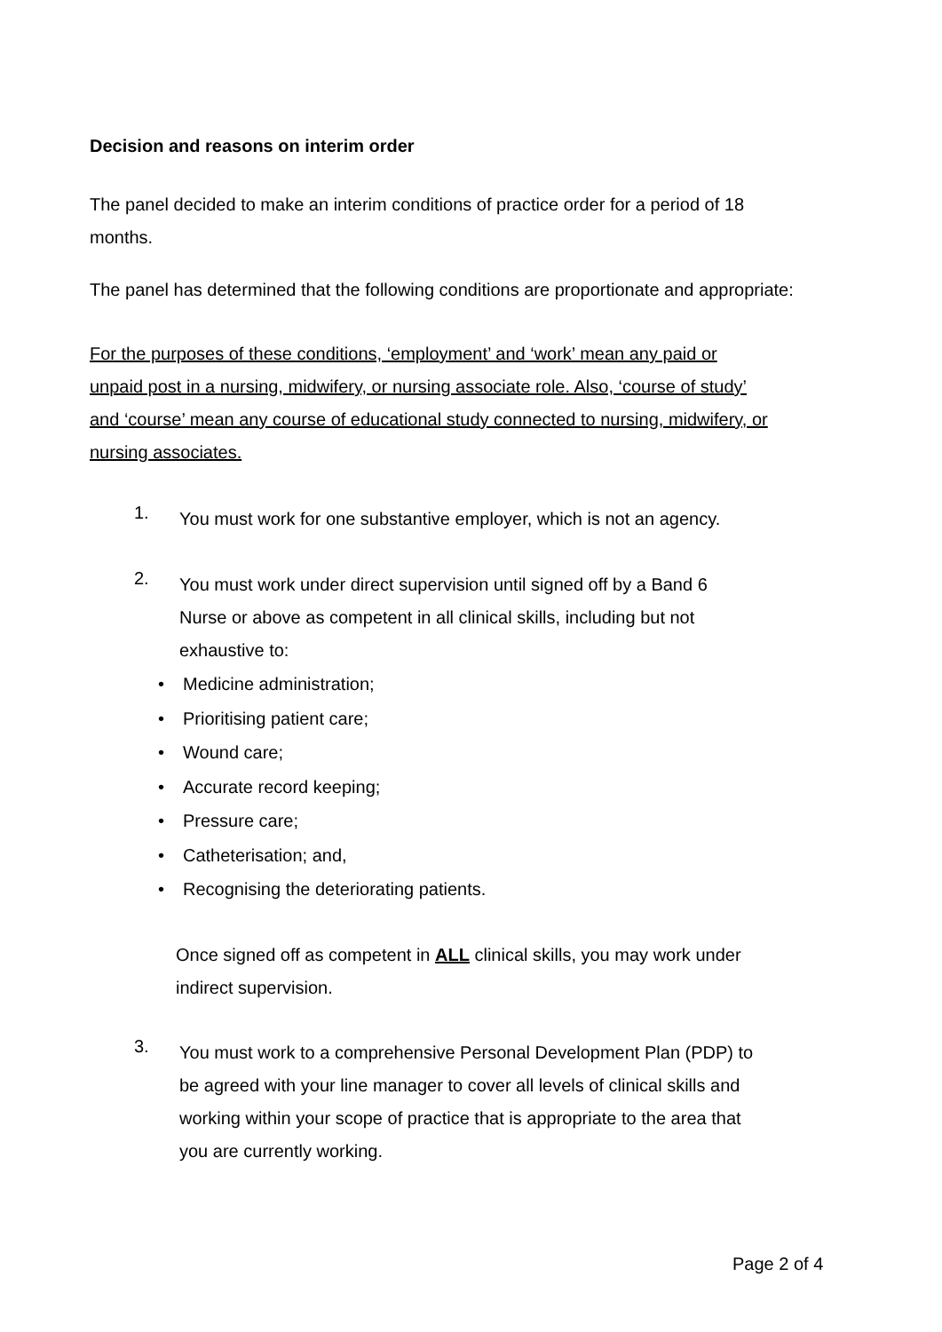Decision and reasons on interim order
The panel decided to make an interim conditions of practice order for a period of 18
months.
The panel has determined that the following conditions are proportionate and appropriate:
For the purposes of these conditions, ‘employment’ and ‘work’ mean any paid or unpaid post in a nursing, midwifery, or nursing associate role. Also, ‘course of study’ and ‘course’ mean any course of educational study connected to nursing, midwifery, or nursing associates.
1.
You must work for one substantive employer, which is not an agency.
2.
You must work under direct supervision until signed off by a Band 6 Nurse or above as competent in all clinical skills, including but not exhaustive to:
• Medicine administration;
• Prioritising patient care;
• Wound care;
• Accurate record keeping;
• Pressure care;
• Catheterisation; and,
• Recognising the deteriorating patients.
Once signed off as competent in ALL clinical skills, you may work under indirect supervision.
3.
You must work to a comprehensive Personal Development Plan (PDP) to be agreed with your line manager to cover all levels of clinical skills and working within your scope of practice that is appropriate to the area that you are currently working.
Page 2 of 4